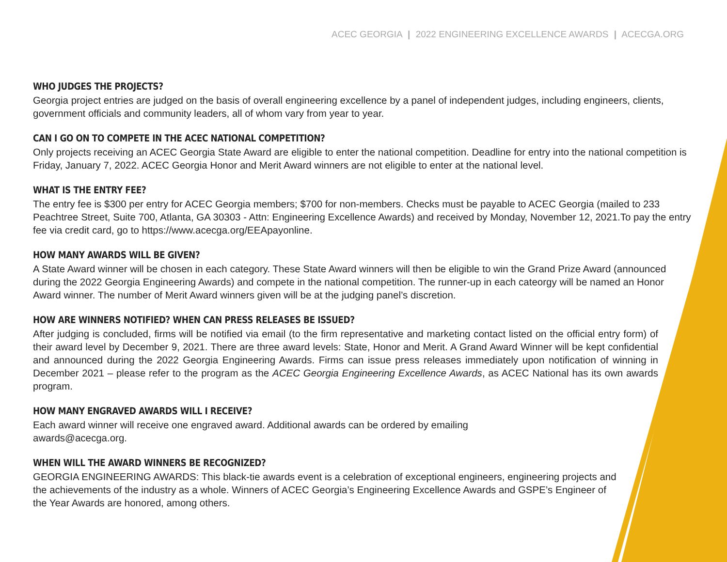ACEC GEORGIA | 2022 ENGINEERING EXCELLENCE AWARDS | ACECGA.ORG
WHO JUDGES THE PROJECTS?
Georgia project entries are judged on the basis of overall engineering excellence by a panel of independent judges, including engineers, clients, government officials and community leaders, all of whom vary from year to year.
CAN I GO ON TO COMPETE IN THE ACEC NATIONAL COMPETITION?
Only projects receiving an ACEC Georgia State Award are eligible to enter the national competition. Deadline for entry into the national competition is Friday, January 7, 2022. ACEC Georgia Honor and Merit Award winners are not eligible to enter at the national level.
WHAT IS THE ENTRY FEE?
The entry fee is $300 per entry for ACEC Georgia members; $700 for non-members. Checks must be payable to ACEC Georgia (mailed to 233 Peachtree Street, Suite 700, Atlanta, GA 30303 - Attn: Engineering Excellence Awards) and received by Monday, November 12, 2021.To pay the entry fee via credit card, go to https://www.acecga.org/EEApayonline.
HOW MANY AWARDS WILL BE GIVEN?
A State Award winner will be chosen in each category. These State Award winners will then be eligible to win the Grand Prize Award (announced during the 2022 Georgia Engineering Awards) and compete in the national competition. The runner-up in each cateorgy will be named an Honor Award winner. The number of Merit Award winners given will be at the judging panel’s discretion.
HOW ARE WINNERS NOTIFIED? WHEN CAN PRESS RELEASES BE ISSUED?
After judging is concluded, firms will be notified via email (to the firm representative and marketing contact listed on the official entry form) of their award level by December 9, 2021. There are three award levels: State, Honor and Merit. A Grand Award Winner will be kept confidential and announced during the 2022 Georgia Engineering Awards. Firms can issue press releases immediately upon notification of winning in December 2021 – please refer to the program as the ACEC Georgia Engineering Excellence Awards, as ACEC National has its own awards program.
HOW MANY ENGRAVED AWARDS WILL I RECEIVE?
Each award winner will receive one engraved award. Additional awards can be ordered by emailing awards@acecga.org.
WHEN WILL THE AWARD WINNERS BE RECOGNIZED?
GEORGIA ENGINEERING AWARDS: This black-tie awards event is a celebration of exceptional engineers, engineering projects and the achievements of the industry as a whole. Winners of ACEC Georgia’s Engineering Excellence Awards and GSPE’s Engineer of the Year Awards are honored, among others.